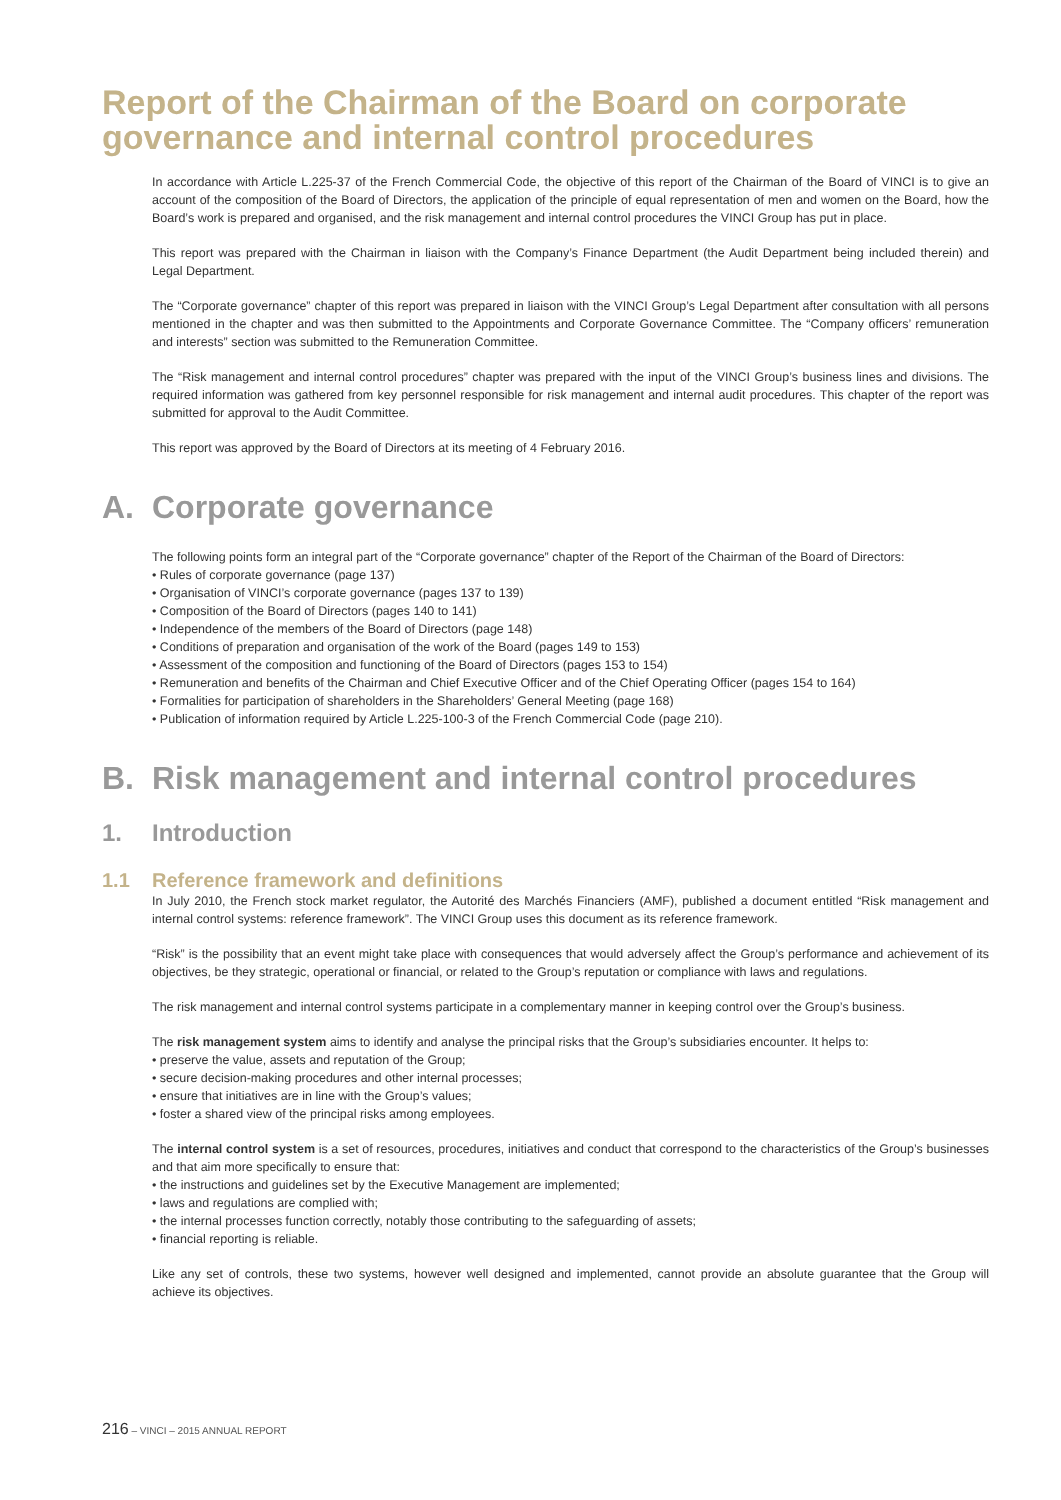Report of the Chairman of the Board on corporate governance and internal control procedures
In accordance with Article L.225-37 of the French Commercial Code, the objective of this report of the Chairman of the Board of VINCI is to give an account of the composition of the Board of Directors, the application of the principle of equal representation of men and women on the Board, how the Board’s work is prepared and organised, and the risk management and internal control procedures the VINCI Group has put in place.
This report was prepared with the Chairman in liaison with the Company’s Finance Department (the Audit Department being included therein) and Legal Department.
The “Corporate governance” chapter of this report was prepared in liaison with the VINCI Group’s Legal Department after consultation with all persons mentioned in the chapter and was then submitted to the Appointments and Corporate Governance Committee. The “Company officers’ remuneration and interests” section was submitted to the Remuneration Committee.
The “Risk management and internal control procedures” chapter was prepared with the input of the VINCI Group’s business lines and divisions. The required information was gathered from key personnel responsible for risk management and internal audit procedures. This chapter of the report was submitted for approval to the Audit Committee.
This report was approved by the Board of Directors at its meeting of 4 February 2016.
A. Corporate governance
The following points form an integral part of the “Corporate governance” chapter of the Report of the Chairman of the Board of Directors:
• Rules of corporate governance (page 137)
• Organisation of VINCI’s corporate governance (pages 137 to 139)
• Composition of the Board of Directors (pages 140 to 141)
• Independence of the members of the Board of Directors (page 148)
• Conditions of preparation and organisation of the work of the Board (pages 149 to 153)
• Assessment of the composition and functioning of the Board of Directors (pages 153 to 154)
• Remuneration and benefits of the Chairman and Chief Executive Officer and of the Chief Operating Officer (pages 154 to 164)
• Formalities for participation of shareholders in the Shareholders’ General Meeting (page 168)
• Publication of information required by Article L.225-100-3 of the French Commercial Code (page 210).
B. Risk management and internal control procedures
1. Introduction
1.1 Reference framework and definitions
In July 2010, the French stock market regulator, the Autorité des Marchés Financiers (AMF), published a document entitled “Risk management and internal control systems: reference framework”. The VINCI Group uses this document as its reference framework.
“Risk” is the possibility that an event might take place with consequences that would adversely affect the Group’s performance and achievement of its objectives, be they strategic, operational or financial, or related to the Group’s reputation or compliance with laws and regulations.
The risk management and internal control systems participate in a complementary manner in keeping control over the Group’s business.
The risk management system aims to identify and analyse the principal risks that the Group’s subsidiaries encounter. It helps to:
• preserve the value, assets and reputation of the Group;
• secure decision-making procedures and other internal processes;
• ensure that initiatives are in line with the Group’s values;
• foster a shared view of the principal risks among employees.
The internal control system is a set of resources, procedures, initiatives and conduct that correspond to the characteristics of the Group’s businesses and that aim more specifically to ensure that:
• the instructions and guidelines set by the Executive Management are implemented;
• laws and regulations are complied with;
• the internal processes function correctly, notably those contributing to the safeguarding of assets;
• financial reporting is reliable.
Like any set of controls, these two systems, however well designed and implemented, cannot provide an absolute guarantee that the Group will achieve its objectives.
216 – VINCI – 2015 ANNUAL REPORT